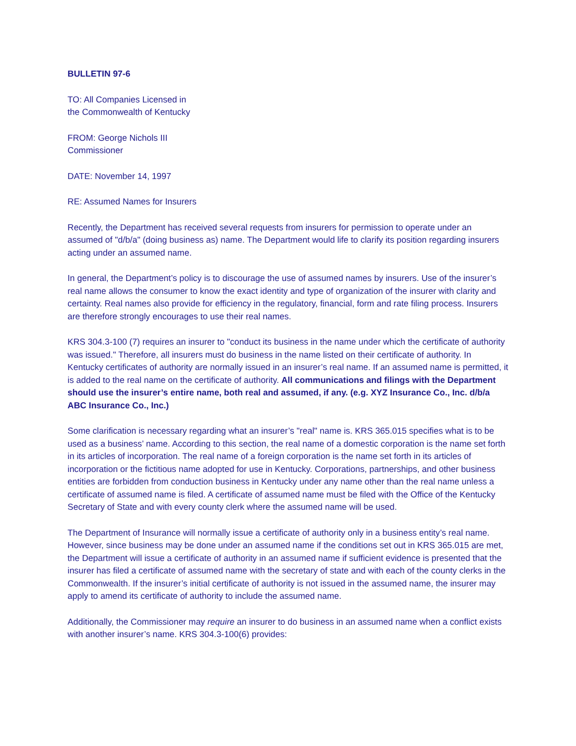BULLETIN 97-6
TO: All Companies Licensed in
the Commonwealth of Kentucky
FROM: George Nichols III
Commissioner
DATE: November 14, 1997
RE: Assumed Names for Insurers
Recently, the Department has received several requests from insurers for permission to operate under an assumed of "d/b/a" (doing business as) name. The Department would life to clarify its position regarding insurers acting under an assumed name.
In general, the Department’s policy is to discourage the use of assumed names by insurers. Use of the insurer’s real name allows the consumer to know the exact identity and type of organization of the insurer with clarity and certainty. Real names also provide for efficiency in the regulatory, financial, form and rate filing process. Insurers are therefore strongly encourages to use their real names.
KRS 304.3-100 (7) requires an insurer to "conduct its business in the name under which the certificate of authority was issued." Therefore, all insurers must do business in the name listed on their certificate of authority. In Kentucky certificates of authority are normally issued in an insurer’s real name. If an assumed name is permitted, it is added to the real name on the certificate of authority. All communications and filings with the Department should use the insurer’s entire name, both real and assumed, if any. (e.g. XYZ Insurance Co., Inc. d/b/a ABC Insurance Co., Inc.)
Some clarification is necessary regarding what an insurer’s "real" name is. KRS 365.015 specifies what is to be used as a business’ name. According to this section, the real name of a domestic corporation is the name set forth in its articles of incorporation. The real name of a foreign corporation is the name set forth in its articles of incorporation or the fictitious name adopted for use in Kentucky. Corporations, partnerships, and other business entities are forbidden from conduction business in Kentucky under any name other than the real name unless a certificate of assumed name is filed. A certificate of assumed name must be filed with the Office of the Kentucky Secretary of State and with every county clerk where the assumed name will be used.
The Department of Insurance will normally issue a certificate of authority only in a business entity’s real name. However, since business may be done under an assumed name if the conditions set out in KRS 365.015 are met, the Department will issue a certificate of authority in an assumed name if sufficient evidence is presented that the insurer has filed a certificate of assumed name with the secretary of state and with each of the county clerks in the Commonwealth. If the insurer’s initial certificate of authority is not issued in the assumed name, the insurer may apply to amend its certificate of authority to include the assumed name.
Additionally, the Commissioner may require an insurer to do business in an assumed name when a conflict exists with another insurer’s name. KRS 304.3-100(6) provides: